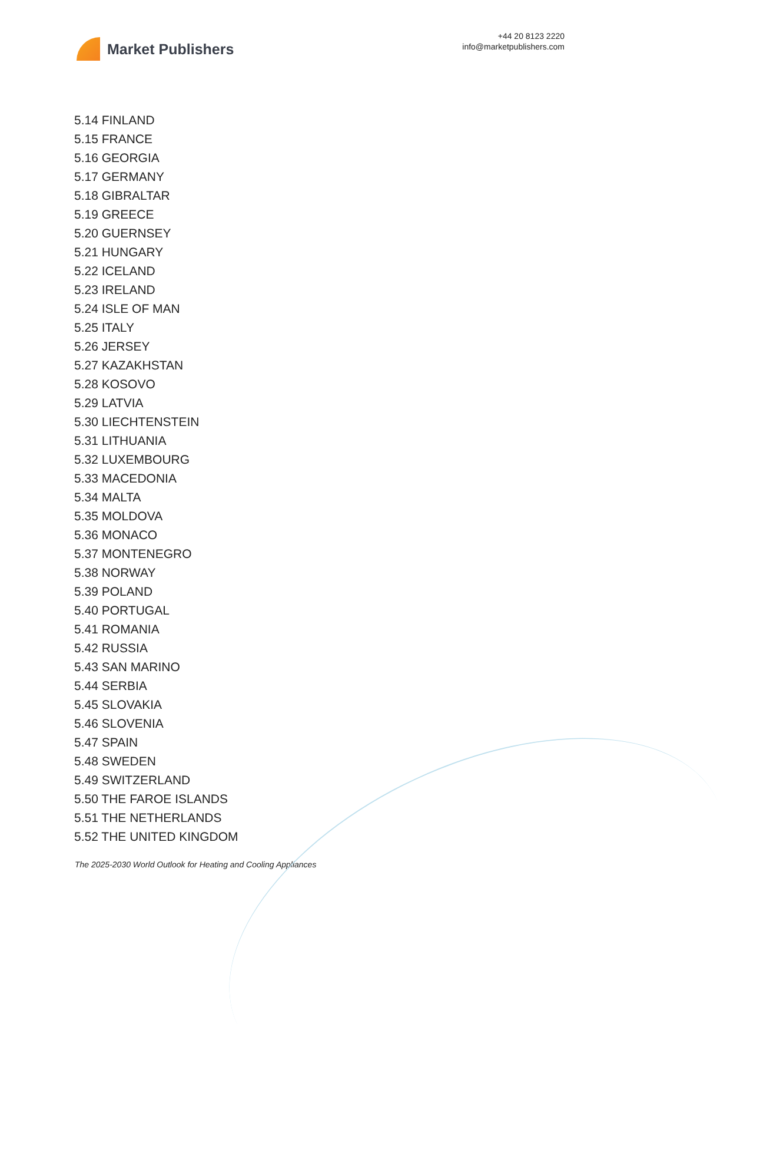Market Publishers
+44 20 8123 2220
info@marketpublishers.com
5.14 FINLAND
5.15 FRANCE
5.16 GEORGIA
5.17 GERMANY
5.18 GIBRALTAR
5.19 GREECE
5.20 GUERNSEY
5.21 HUNGARY
5.22 ICELAND
5.23 IRELAND
5.24 ISLE OF MAN
5.25 ITALY
5.26 JERSEY
5.27 KAZAKHSTAN
5.28 KOSOVO
5.29 LATVIA
5.30 LIECHTENSTEIN
5.31 LITHUANIA
5.32 LUXEMBOURG
5.33 MACEDONIA
5.34 MALTA
5.35 MOLDOVA
5.36 MONACO
5.37 MONTENEGRO
5.38 NORWAY
5.39 POLAND
5.40 PORTUGAL
5.41 ROMANIA
5.42 RUSSIA
5.43 SAN MARINO
5.44 SERBIA
5.45 SLOVAKIA
5.46 SLOVENIA
5.47 SPAIN
5.48 SWEDEN
5.49 SWITZERLAND
5.50 THE FAROE ISLANDS
5.51 THE NETHERLANDS
5.52 THE UNITED KINGDOM
The 2025-2030 World Outlook for Heating and Cooling Appliances